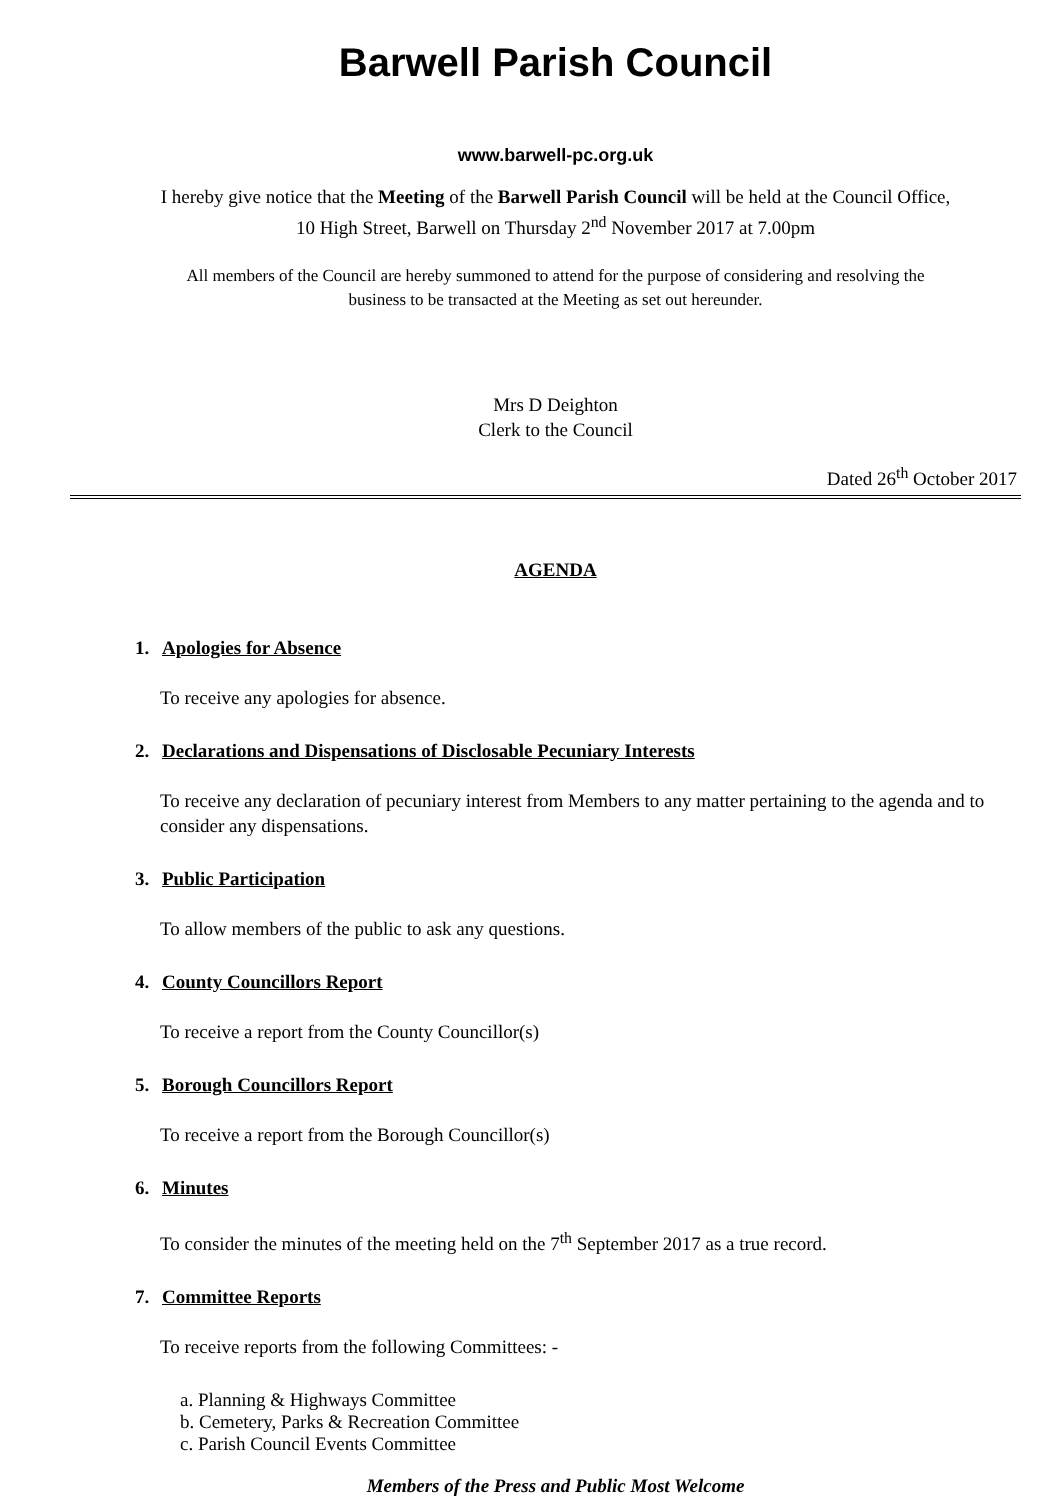Barwell Parish Council
www.barwell-pc.org.uk
I hereby give notice that the Meeting of the Barwell Parish Council will be held at the Council Office,
10 High Street, Barwell on Thursday 2<sup>nd</sup> November 2017 at 7.00pm
All members of the Council are hereby summoned to attend for the purpose of considering and resolving the
business to be transacted at the Meeting as set out hereunder.
Mrs D Deighton
Clerk to the Council
Dated 26<sup>th</sup> October 2017
AGENDA
1. Apologies for Absence
To receive any apologies for absence.
2. Declarations and Dispensations of Disclosable Pecuniary Interests
To receive any declaration of pecuniary interest from Members to any matter pertaining to the agenda and to consider any dispensations.
3. Public Participation
To allow members of the public to ask any questions.
4. County Councillors Report
To receive a report from the County Councillor(s)
5. Borough Councillors Report
To receive a report from the Borough Councillor(s)
6. Minutes
To consider the minutes of the meeting held on the 7<sup>th</sup> September 2017 as a true record.
7. Committee Reports
To receive reports from the following Committees: -
a. Planning & Highways Committee
b. Cemetery, Parks & Recreation Committee
c. Parish Council Events Committee
Members of the Press and Public Most Welcome